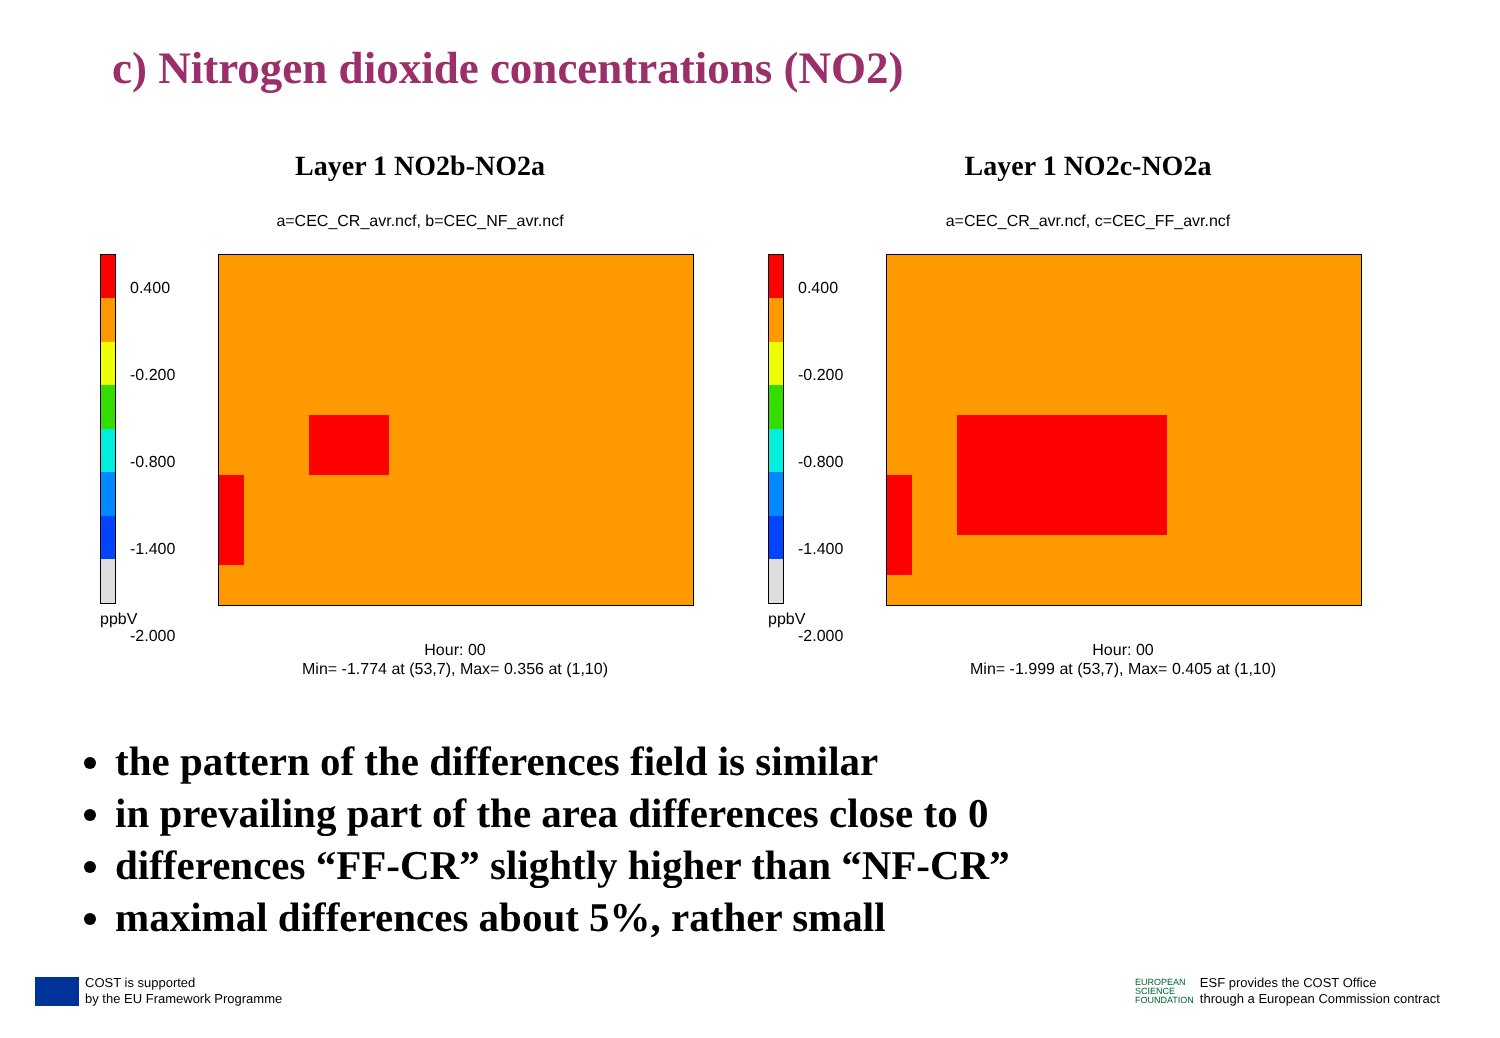c) Nitrogen dioxide concentrations (NO2)
Layer 1 NO2b-NO2a
a=CEC_CR_avr.ncf, b=CEC_NF_avr.ncf
0.400
-0.200
-0.800
-1.400
-2.000
ppbV
Hour: 00
Min= -1.774 at (53,7), Max= 0.356 at (1,10)
Layer 1 NO2c-NO2a
a=CEC_CR_avr.ncf, c=CEC_FF_avr.ncf
0.400
-0.200
-0.800
-1.400
-2.000
ppbV
Hour: 00
Min= -1.999 at (53,7), Max= 0.405 at (1,10)
the pattern of the differences field is similar
in prevailing part of the area differences close to 0
differences “FF-CR” slightly higher than “NF-CR”
maximal differences about 5%, rather small
COST is supported
by the EU Framework Programme
EUROPEAN
SCIENCE
FOUNDATION ESF provides the COST Office
through a European Commission contract